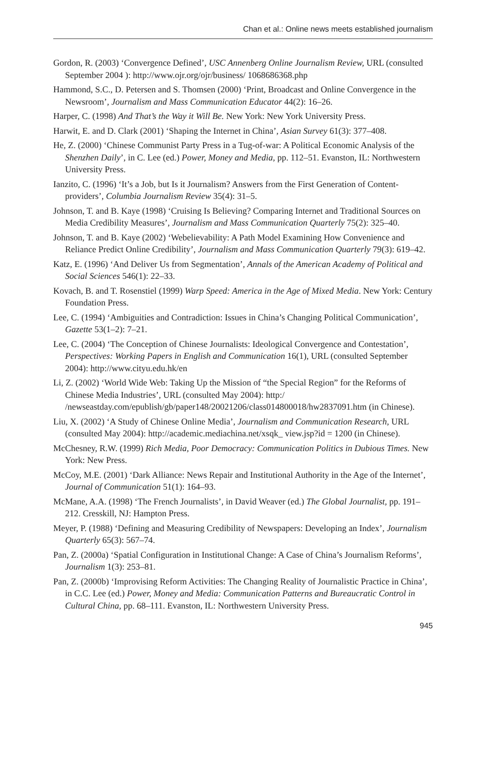Chan et al.: Online news meets established journalism
Gordon, R. (2003) ‘Convergence Defined’, USC Annenberg Online Journalism Review, URL (consulted September 2004 ): http://www.ojr.org/ojr/business/ 1068686368.php
Hammond, S.C., D. Petersen and S. Thomsen (2000) ‘Print, Broadcast and Online Convergence in the Newsroom’, Journalism and Mass Communication Educator 44(2): 16–26.
Harper, C. (1998) And That’s the Way it Will Be. New York: New York University Press.
Harwit, E. and D. Clark (2001) ‘Shaping the Internet in China’, Asian Survey 61(3): 377–408.
He, Z. (2000) ‘Chinese Communist Party Press in a Tug-of-war: A Political Economic Analysis of the Shenzhen Daily’, in C. Lee (ed.) Power, Money and Media, pp. 112–51. Evanston, IL: Northwestern University Press.
Ianzito, C. (1996) ‘It’s a Job, but Is it Journalism? Answers from the First Generation of Content-providers’, Columbia Journalism Review 35(4): 31–5.
Johnson, T. and B. Kaye (1998) ‘Cruising Is Believing? Comparing Internet and Traditional Sources on Media Credibility Measures’, Journalism and Mass Communication Quarterly 75(2): 325–40.
Johnson, T. and B. Kaye (2002) ‘Webelievability: A Path Model Examining How Convenience and Reliance Predict Online Credibility’, Journalism and Mass Communication Quarterly 79(3): 619–42.
Katz, E. (1996) ‘And Deliver Us from Segmentation’, Annals of the American Academy of Political and Social Sciences 546(1): 22–33.
Kovach, B. and T. Rosenstiel (1999) Warp Speed: America in the Age of Mixed Media. New York: Century Foundation Press.
Lee, C. (1994) ‘Ambiguities and Contradiction: Issues in China’s Changing Political Communication’, Gazette 53(1–2): 7–21.
Lee, C. (2004) ‘The Conception of Chinese Journalists: Ideological Convergence and Contestation’, Perspectives: Working Papers in English and Communication 16(1), URL (consulted September 2004): http://www.cityu.edu.hk/en
Li, Z. (2002) ‘World Wide Web: Taking Up the Mission of “the Special Region” for the Reforms of Chinese Media Industries’, URL (consulted May 2004): http:/ /newseastday.com/epublish/gb/paper148/20021206/class014800018/hw2837091.htm (in Chinese).
Liu, X. (2002) ‘A Study of Chinese Online Media’, Journalism and Communication Research, URL (consulted May 2004): http://academic.mediachina.net/xsqk_ view.jsp?id = 1200 (in Chinese).
McChesney, R.W. (1999) Rich Media, Poor Democracy: Communication Politics in Dubious Times. New York: New Press.
McCoy, M.E. (2001) ‘Dark Alliance: News Repair and Institutional Authority in the Age of the Internet’, Journal of Communication 51(1): 164–93.
McMane, A.A. (1998) ‘The French Journalists’, in David Weaver (ed.) The Global Journalist, pp. 191–212. Cresskill, NJ: Hampton Press.
Meyer, P. (1988) ‘Defining and Measuring Credibility of Newspapers: Developing an Index’, Journalism Quarterly 65(3): 567–74.
Pan, Z. (2000a) ‘Spatial Configuration in Institutional Change: A Case of China’s Journalism Reforms’, Journalism 1(3): 253–81.
Pan, Z. (2000b) ‘Improvising Reform Activities: The Changing Reality of Journalistic Practice in China’, in C.C. Lee (ed.) Power, Money and Media: Communication Patterns and Bureaucratic Control in Cultural China, pp. 68–111. Evanston, IL: Northwestern University Press.
945